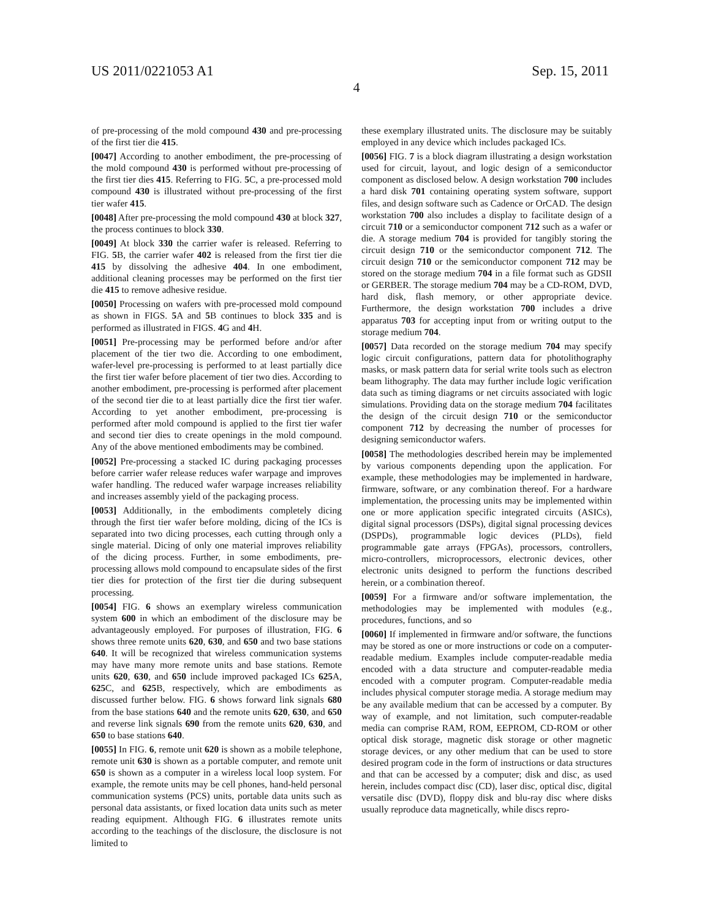US 2011/0221053 A1 Sep. 15, 2011
4
of pre-processing of the mold compound 430 and pre-processing of the first tier die 415.
[0047] According to another embodiment, the pre-processing of the mold compound 430 is performed without pre-processing of the first tier dies 415. Referring to FIG. 5 C, a pre-processed mold compound 430 is illustrated without pre-processing of the first tier wafer 415.
[0048] After pre-processing the mold compound 430 at block 327, the process continues to block 330.
[0049] At block 330 the carrier wafer is released. Referring to FIG. 5 B, the carrier wafer 402 is released from the first tier die 415 by dissolving the adhesive 404. In one embodiment, additional cleaning processes may be performed on the first tier die 415 to remove adhesive residue.
[0050] Processing on wafers with pre-processed mold compound as shown in FIGS. 5 A and 5 B continues to block 335 and is performed as illustrated in FIGS. 4 G and 4 H.
[0051] Pre-processing may be performed before and/or after placement of the tier two die. According to one embodiment, wafer-level pre-processing is performed to at least partially dice the first tier wafer before placement of tier two dies. According to another embodiment, pre-processing is performed after placement of the second tier die to at least partially dice the first tier wafer. According to yet another embodiment, pre-processing is performed after mold compound is applied to the first tier wafer and second tier dies to create openings in the mold compound. Any of the above mentioned embodiments may be combined.
[0052] Pre-processing a stacked IC during packaging processes before carrier wafer release reduces wafer warpage and improves wafer handling. The reduced wafer warpage increases reliability and increases assembly yield of the packaging process.
[0053] Additionally, in the embodiments completely dicing through the first tier wafer before molding, dicing of the ICs is separated into two dicing processes, each cutting through only a single material. Dicing of only one material improves reliability of the dicing process. Further, in some embodiments, pre-processing allows mold compound to encapsulate sides of the first tier dies for protection of the first tier die during subsequent processing.
[0054] FIG. 6 shows an exemplary wireless communication system 600 in which an embodiment of the disclosure may be advantageously employed. For purposes of illustration, FIG. 6 shows three remote units 620, 630, and 650 and two base stations 640. It will be recognized that wireless communication systems may have many more remote units and base stations. Remote units 620, 630, and 650 include improved packaged ICs 625 A, 625 C, and 625 B, respectively, which are embodiments as discussed further below. FIG. 6 shows forward link signals 680 from the base stations 640 and the remote units 620, 630, and 650 and reverse link signals 690 from the remote units 620, 630, and 650 to base stations 640.
[0055] In FIG. 6, remote unit 620 is shown as a mobile telephone, remote unit 630 is shown as a portable computer, and remote unit 650 is shown as a computer in a wireless local loop system. For example, the remote units may be cell phones, hand-held personal communication systems (PCS) units, portable data units such as personal data assistants, or fixed location data units such as meter reading equipment. Although FIG. 6 illustrates remote units according to the teachings of the disclosure, the disclosure is not limited to
these exemplary illustrated units. The disclosure may be suitably employed in any device which includes packaged ICs.
[0056] FIG. 7 is a block diagram illustrating a design workstation used for circuit, layout, and logic design of a semiconductor component as disclosed below. A design workstation 700 includes a hard disk 701 containing operating system software, support files, and design software such as Cadence or OrCAD. The design workstation 700 also includes a display to facilitate design of a circuit 710 or a semiconductor component 712 such as a wafer or die. A storage medium 704 is provided for tangibly storing the circuit design 710 or the semiconductor component 712. The circuit design 710 or the semiconductor component 712 may be stored on the storage medium 704 in a file format such as GDSII or GERBER. The storage medium 704 may be a CD-ROM, DVD, hard disk, flash memory, or other appropriate device. Furthermore, the design workstation 700 includes a drive apparatus 703 for accepting input from or writing output to the storage medium 704.
[0057] Data recorded on the storage medium 704 may specify logic circuit configurations, pattern data for photolithography masks, or mask pattern data for serial write tools such as electron beam lithography. The data may further include logic verification data such as timing diagrams or net circuits associated with logic simulations. Providing data on the storage medium 704 facilitates the design of the circuit design 710 or the semiconductor component 712 by decreasing the number of processes for designing semiconductor wafers.
[0058] The methodologies described herein may be implemented by various components depending upon the application. For example, these methodologies may be implemented in hardware, firmware, software, or any combination thereof. For a hardware implementation, the processing units may be implemented within one or more application specific integrated circuits (ASICs), digital signal processors (DSPs), digital signal processing devices (DSPDs), programmable logic devices (PLDs), field programmable gate arrays (FPGAs), processors, controllers, micro-controllers, microprocessors, electronic devices, other electronic units designed to perform the functions described herein, or a combination thereof.
[0059] For a firmware and/or software implementation, the methodologies may be implemented with modules (e.g., procedures, functions, and so
[0060] If implemented in firmware and/or software, the functions may be stored as one or more instructions or code on a computer-readable medium. Examples include computer-readable media encoded with a data structure and computer-readable media encoded with a computer program. Computer-readable media includes physical computer storage media. A storage medium may be any available medium that can be accessed by a computer. By way of example, and not limitation, such computer-readable media can comprise RAM, ROM, EEPROM, CD-ROM or other optical disk storage, magnetic disk storage or other magnetic storage devices, or any other medium that can be used to store desired program code in the form of instructions or data structures and that can be accessed by a computer; disk and disc, as used herein, includes compact disc (CD), laser disc, optical disc, digital versatile disc (DVD), floppy disk and blu-ray disc where disks usually reproduce data magnetically, while discs repro-